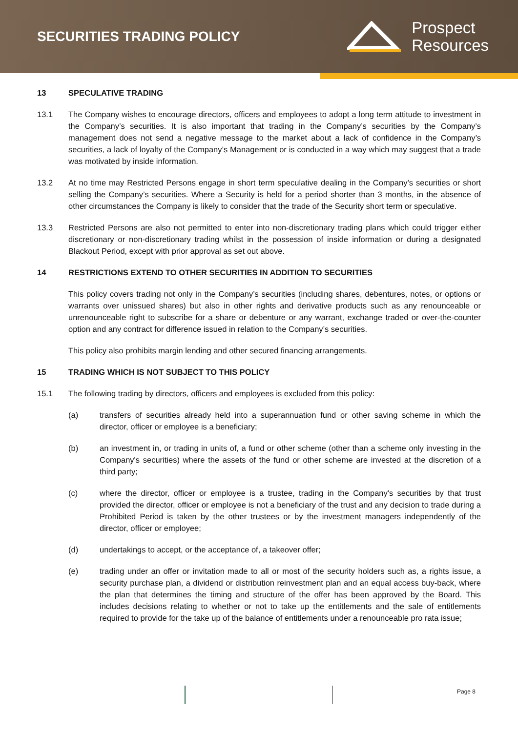SECURITIES TRADING POLICY
Prospect
Resources
13 SPECULATIVE TRADING
13.1 The Company wishes to encourage directors, officers and employees to adopt a long term attitude to investment in the Company’s securities. It is also important that trading in the Company’s securities by the Company’s management does not send a negative message to the market about a lack of confidence in the Company’s securities, a lack of loyalty of the Company’s Management or is conducted in a way which may suggest that a trade was motivated by inside information.
13.2 At no time may Restricted Persons engage in short term speculative dealing in the Company’s securities or short selling the Company’s securities. Where a Security is held for a period shorter than 3 months, in the absence of other circumstances the Company is likely to consider that the trade of the Security short term or speculative.
13.3 Restricted Persons are also not permitted to enter into non-discretionary trading plans which could trigger either discretionary or non-discretionary trading whilst in the possession of inside information or during a designated Blackout Period, except with prior approval as set out above.
14 RESTRICTIONS EXTEND TO OTHER SECURITIES IN ADDITION TO SECURITIES
This policy covers trading not only in the Company’s securities (including shares, debentures, notes, or options or warrants over unissued shares) but also in other rights and derivative products such as any renounceable or unrenounceable right to subscribe for a share or debenture or any warrant, exchange traded or over-the-counter option and any contract for difference issued in relation to the Company’s securities.
This policy also prohibits margin lending and other secured financing arrangements.
15 TRADING WHICH IS NOT SUBJECT TO THIS POLICY
15.1 The following trading by directors, officers and employees is excluded from this policy:
(a) transfers of securities already held into a superannuation fund or other saving scheme in which the director, officer or employee is a beneficiary;
(b) an investment in, or trading in units of, a fund or other scheme (other than a scheme only investing in the Company's securities) where the assets of the fund or other scheme are invested at the discretion of a third party;
(c) where the director, officer or employee is a trustee, trading in the Company's securities by that trust provided the director, officer or employee is not a beneficiary of the trust and any decision to trade during a Prohibited Period is taken by the other trustees or by the investment managers independently of the director, officer or employee;
(d) undertakings to accept, or the acceptance of, a takeover offer;
(e) trading under an offer or invitation made to all or most of the security holders such as, a rights issue, a security purchase plan, a dividend or distribution reinvestment plan and an equal access buy-back, where the plan that determines the timing and structure of the offer has been approved by the Board. This includes decisions relating to whether or not to take up the entitlements and the sale of entitlements required to provide for the take up of the balance of entitlements under a renounceable pro rata issue;
Page 8